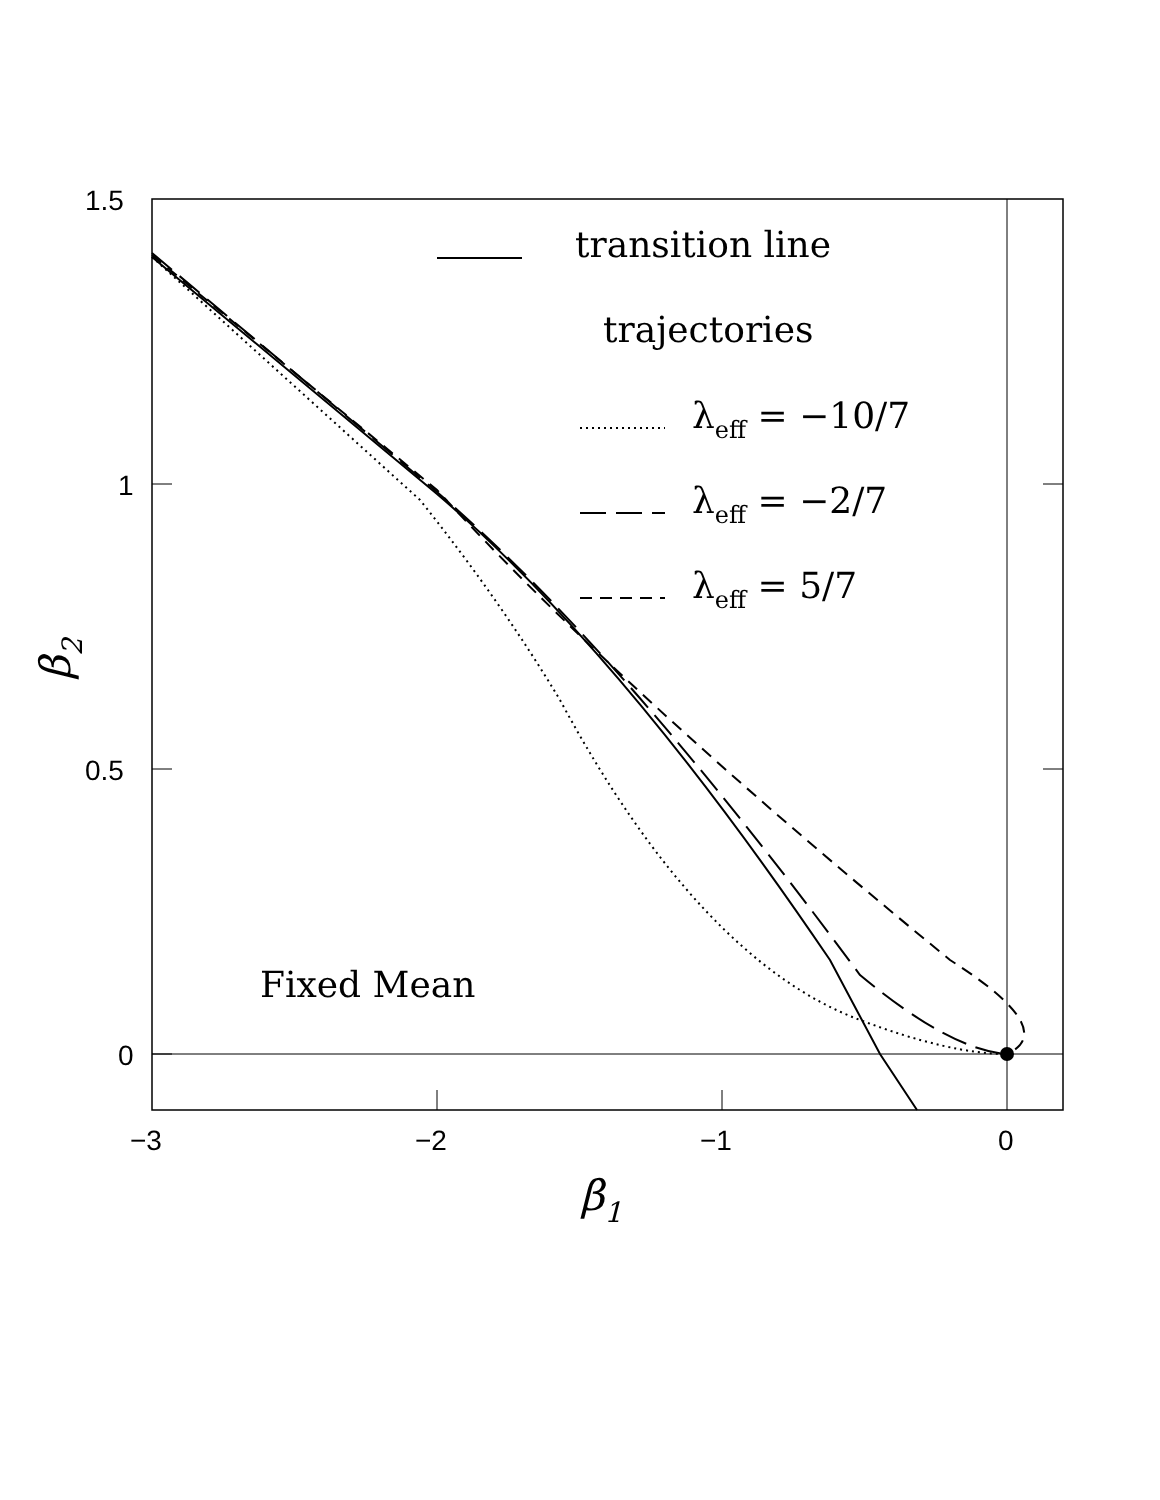1.5
1
0.5
0
−3
−2
−1
0
β1
β2
transition line
trajectories
λeff = −10/7
λeff = −2/7
λeff = 5/7
Fixed Mean